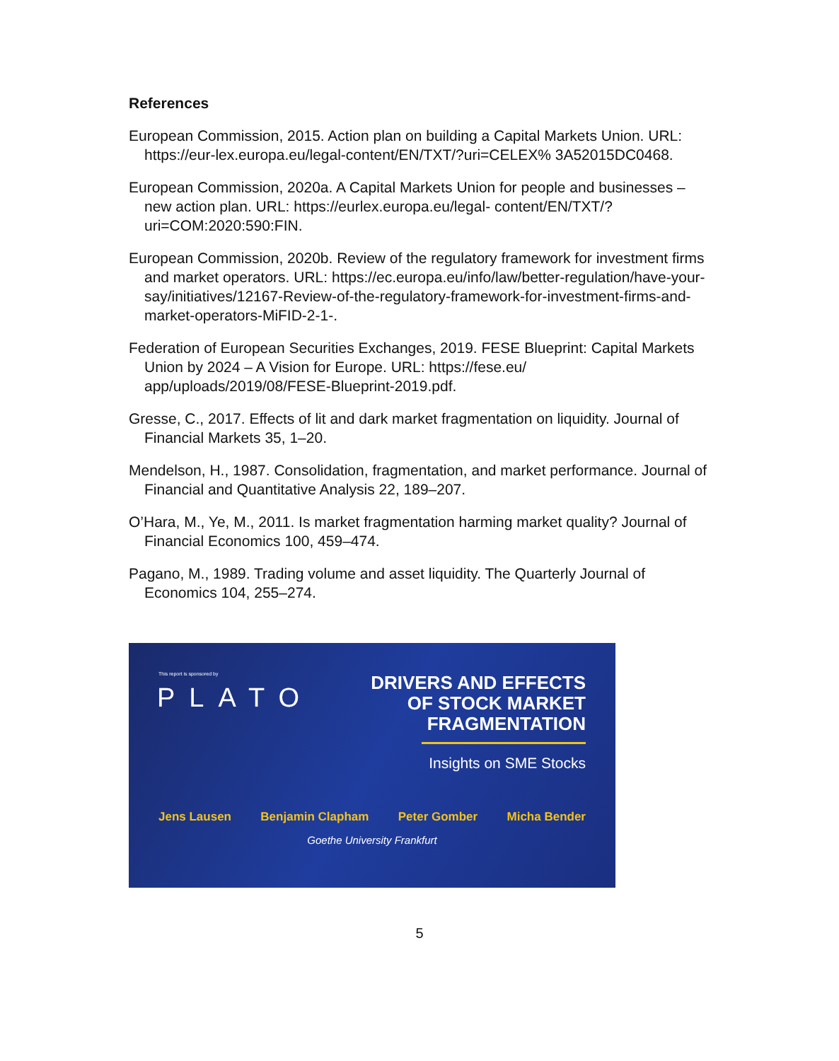References
European Commission, 2015. Action plan on building a Capital Markets Union. URL: https://eur-lex.europa.eu/legal-content/EN/TXT/?uri=CELEX% 3A52015DC0468.
European Commission, 2020a. A Capital Markets Union for people and businesses – new action plan. URL: https://eurlex.europa.eu/legal- content/EN/TXT/?uri=COM:2020:590:FIN.
European Commission, 2020b. Review of the regulatory framework for investment firms and market operators. URL: https://ec.europa.eu/info/law/better-regulation/have-your-say/initiatives/12167-Review-of-the-regulatory-framework-for-investment-firms-and-market-operators-MiFID-2-1-.
Federation of European Securities Exchanges, 2019. FESE Blueprint: Capital Markets Union by 2024 – A Vision for Europe. URL: https://fese.eu/ app/uploads/2019/08/FESE-Blueprint-2019.pdf.
Gresse, C., 2017. Effects of lit and dark market fragmentation on liquidity. Journal of Financial Markets 35, 1–20.
Mendelson, H., 1987. Consolidation, fragmentation, and market performance. Journal of Financial and Quantitative Analysis 22, 189–207.
O’Hara, M., Ye, M., 2011. Is market fragmentation harming market quality? Journal of Financial Economics 100, 459–474.
Pagano, M., 1989. Trading volume and asset liquidity. The Quarterly Journal of Economics 104, 255–274.
This report is sponsored by
PLATO
DRIVERS AND EFFECTS
OF STOCK MARKET
FRAGMENTATION
Insights on SME Stocks
Jens Lausen Benjamin Clapham Peter Gomber Micha Bender
Goethe University Frankfurt
5